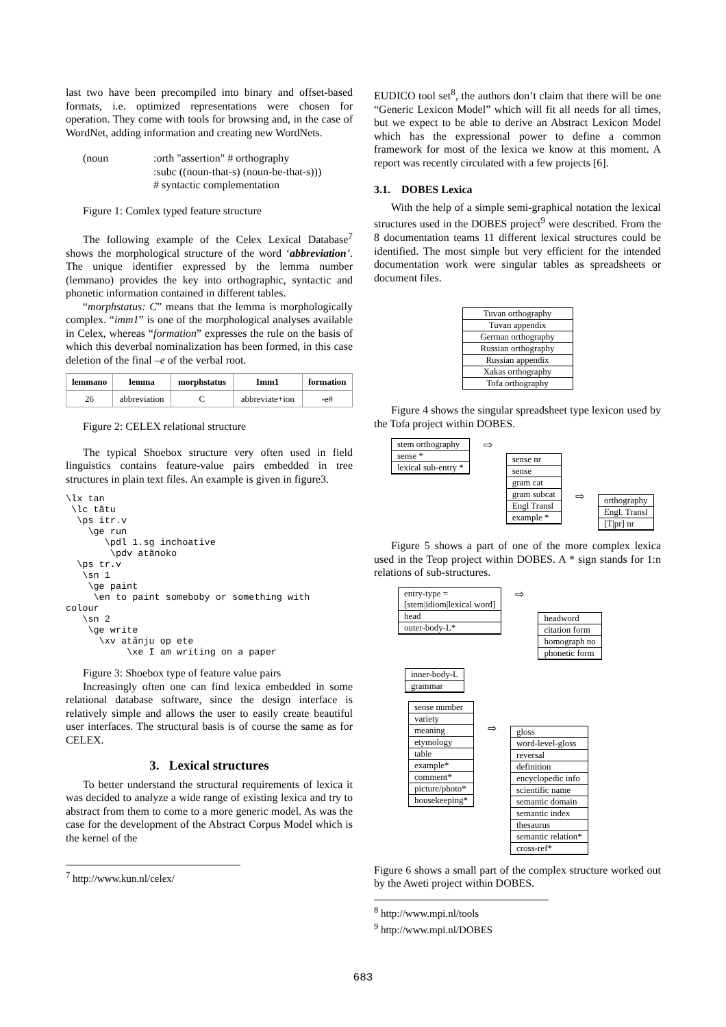last two have been precompiled into binary and offset-based formats, i.e. optimized representations were chosen for operation. They come with tools for browsing and, in the case of WordNet, adding information and creating new WordNets.
(noun :orth "assertion" # orthography
:subc ((noun-that-s) (noun-be-that-s)))
# syntactic complementation
Figure 1: Comlex typed feature structure
The following example of the Celex Lexical Database<sup>7</sup> shows the morphological structure of the word ‘abbreviation’. The unique identifier expressed by the lemma number (lemmano) provides the key into orthographic, syntactic and phonetic information contained in different tables.
“morphstatus: C” means that the lemma is morphologically complex. “imm1” is one of the morphological analyses available in Celex, whereas “formation” expresses the rule on the basis of which this deverbal nominalization has been formed, in this case deletion of the final –e of the verbal root.
| lemmano | lemma | morphstatus | Imm1 | formation |
| --- | --- | --- | --- | --- |
| 26 | abbreviation | C | abbreviate+ion | -e# |
Figure 2: CELEX relational structure
The typical Shoebox structure very often used in field linguistics contains feature-value pairs embedded in tree structures in plain text files. An example is given in figure3.
\lx tan
 \lc tãtu
  \ps itr.v
    \ge run
       \pdl 1.sg inchoative
        \pdv atãnoko
  \ps tr.v
   \sn 1
    \ge paint
     \en to paint someboby or something with
colour
   \sn 2
    \ge write
      \xv atãnju op ete
           \xe I am writing on a paper
Figure 3: Shoebox type of feature value pairs
Increasingly often one can find lexica embedded in some relational database software, since the design interface is relatively simple and allows the user to easily create beautiful user interfaces. The structural basis is of course the same as for CELEX.
3. Lexical structures
To better understand the structural requirements of lexica it was decided to analyze a wide range of existing lexica and try to abstract from them to come to a more generic model. As was the case for the development of the Abstract Corpus Model which is the kernel of the
<sup>7</sup> http://www.kun.nl/celex/
EUDICO tool set<sup>8</sup>, the authors don’t claim that there will be one “Generic Lexicon Model” which will fit all needs for all times, but we expect to be able to derive an Abstract Lexicon Model which has the expressional power to define a common framework for most of the lexica we know at this moment. A report was recently circulated with a few projects [6].
3.1. DOBES Lexica
With the help of a simple semi-graphical notation the lexical structures used in the DOBES project<sup>9</sup> were described. From the 8 documentation teams 11 different lexical structures could be identified. The most simple but very efficient for the intended documentation work were singular tables as spreadsheets or document files.
Tuvan orthography
Tuvan appendix
German orthography
Russian orthography
Russian appendix
Xakas orthography
Tofa orthography
Figure 4 shows the singular spreadsheet type lexicon used by the Tofa project within DOBES.
stem orthography
sense *
lexical sub-entry *
⇨
sense nr
sense
gram cat
gram subcat
Engl Transl
example *
⇨
orthography
Engl. Transl
[T|pr] nr
Figure 5 shows a part of one of the more complex lexica used in the Teop project within DOBES. A * sign stands for 1:n relations of sub-structures.
entry-type =
[stem|idiom|lexical word]
head
outer-body-L*
⇨
headword
citation form
homograph no
phonetic form
inner-body-L
grammar
sense number
variety
meaning
etymology
table
example*
comment*
picture/photo*
housekeeping*
⇨
gloss
word-level-gloss
reversal
definition
encyclopedic info
scientific name
semantic domain
semantic index
thesaurus
semantic relation*
cross-ref*
Figure 6 shows a small part of the complex structure worked out by the Aweti project within DOBES.
<sup>8</sup> http://www.mpi.nl/tools
<sup>9</sup> http://www.mpi.nl/DOBES
683